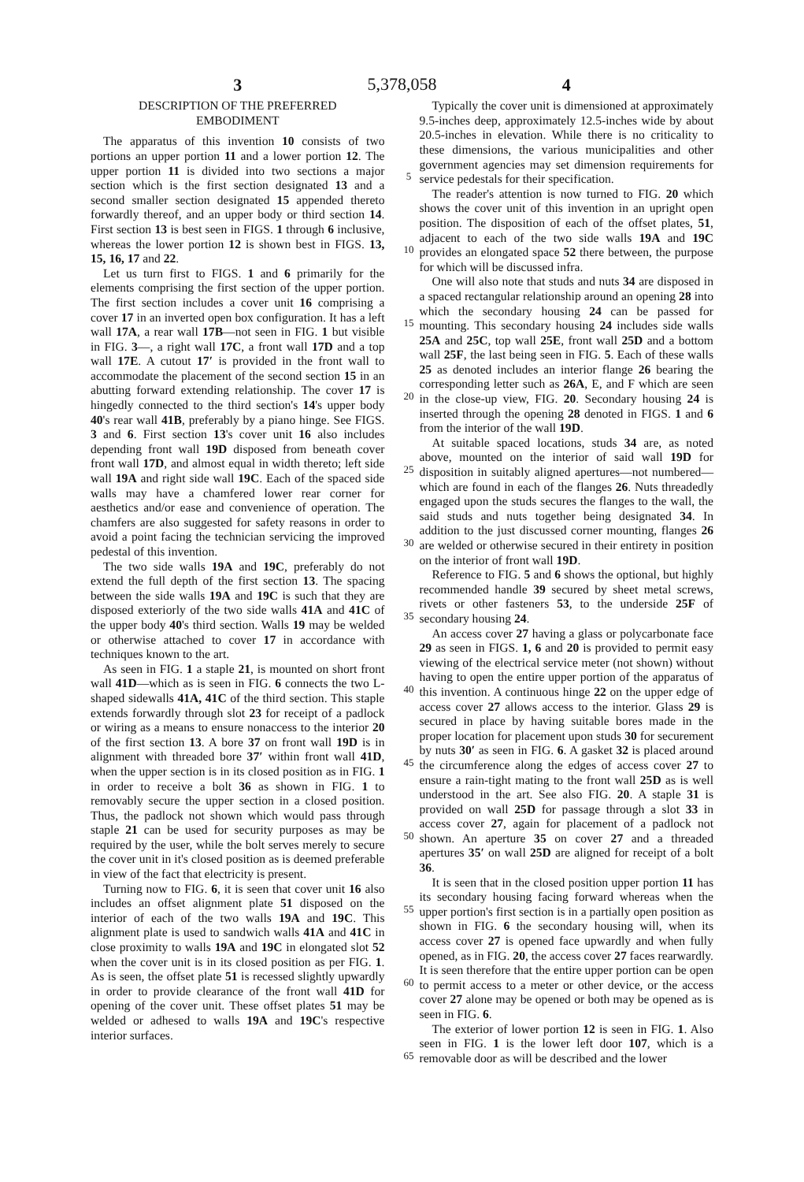5,378,058
3
DESCRIPTION OF THE PREFERRED
EMBODIMENT
The apparatus of this invention 10 consists of two portions an upper portion 11 and a lower portion 12. The upper portion 11 is divided into two sections a major section which is the first section designated 13 and a second smaller section designated 15 appended thereto forwardly thereof, and an upper body or third section 14. First section 13 is best seen in FIGS. 1 through 6 inclusive, whereas the lower portion 12 is shown best in FIGS. 13, 15, 16, 17 and 22.
Let us turn first to FIGS. 1 and 6 primarily for the elements comprising the first section of the upper portion. The first section includes a cover unit 16 comprising a cover 17 in an inverted open box configuration. It has a left wall 17A, a rear wall 17B—not seen in FIG. 1 but visible in FIG. 3—, a right wall 17C, a front wall 17D and a top wall 17E. A cutout 17′ is provided in the front wall to accommodate the placement of the second section 15 in an abutting forward extending relationship. The cover 17 is hingedly connected to the third section's 14's upper body 40's rear wall 41B, preferably by a piano hinge. See FIGS. 3 and 6. First section 13's cover unit 16 also includes depending front wall 19D disposed from beneath cover front wall 17D, and almost equal in width thereto; left side wall 19A and right side wall 19C. Each of the spaced side walls may have a chamfered lower rear corner for aesthetics and/or ease and convenience of operation. The chamfers are also suggested for safety reasons in order to avoid a point facing the technician servicing the improved pedestal of this invention.
The two side walls 19A and 19C, preferably do not extend the full depth of the first section 13. The spacing between the side walls 19A and 19C is such that they are disposed exteriorly of the two side walls 41A and 41C of the upper body 40's third section. Walls 19 may be welded or otherwise attached to cover 17 in accordance with techniques known to the art.
As seen in FIG. 1 a staple 21, is mounted on short front wall 41D—which as is seen in FIG. 6 connects the two L-shaped sidewalls 41A, 41C of the third section. This staple extends forwardly through slot 23 for receipt of a padlock or wiring as a means to ensure nonaccess to the interior 20 of the first section 13. A bore 37 on front wall 19D is in alignment with threaded bore 37′ within front wall 41D, when the upper section is in its closed position as in FIG. 1 in order to receive a bolt 36 as shown in FIG. 1 to removably secure the upper section in a closed position. Thus, the padlock not shown which would pass through staple 21 can be used for security purposes as may be required by the user, while the bolt serves merely to secure the cover unit in it's closed position as is deemed preferable in view of the fact that electricity is present.
Turning now to FIG. 6, it is seen that cover unit 16 also includes an offset alignment plate 51 disposed on the interior of each of the two walls 19A and 19C. This alignment plate is used to sandwich walls 41A and 41C in close proximity to walls 19A and 19C in elongated slot 52 when the cover unit is in its closed position as per FIG. 1. As is seen, the offset plate 51 is recessed slightly upwardly in order to provide clearance of the front wall 41D for opening of the cover unit. These offset plates 51 may be welded or adhesed to walls 19A and 19C's respective interior surfaces.
4
Typically the cover unit is dimensioned at approximately 9.5-inches deep, approximately 12.5-inches wide by about 20.5-inches in elevation. While there is no criticality to these dimensions, the various municipalities and other government agencies may set dimension requirements for service pedestals for their specification.
The reader's attention is now turned to FIG. 20 which shows the cover unit of this invention in an upright open position. The disposition of each of the offset plates, 51, adjacent to each of the two side walls 19A and 19C provides an elongated space 52 there between, the purpose for which will be discussed infra.
One will also note that studs and nuts 34 are disposed in a spaced rectangular relationship around an opening 28 into which the secondary housing 24 can be passed for mounting. This secondary housing 24 includes side walls 25A and 25C, top wall 25E, front wall 25D and a bottom wall 25F, the last being seen in FIG. 5. Each of these walls 25 as denoted includes an interior flange 26 bearing the corresponding letter such as 26A, E, and F which are seen in the close-up view, FIG. 20. Secondary housing 24 is inserted through the opening 28 denoted in FIGS. 1 and 6 from the interior of the wall 19D.
At suitable spaced locations, studs 34 are, as noted above, mounted on the interior of said wall 19D for disposition in suitably aligned apertures—not numbered—which are found in each of the flanges 26. Nuts threadedly engaged upon the studs secures the flanges to the wall, the said studs and nuts together being designated 34. In addition to the just discussed corner mounting, flanges 26 are welded or otherwise secured in their entirety in position on the interior of front wall 19D.
Reference to FIG. 5 and 6 shows the optional, but highly recommended handle 39 secured by sheet metal screws, rivets or other fasteners 53, to the underside 25F of secondary housing 24.
An access cover 27 having a glass or polycarbonate face 29 as seen in FIGS. 1, 6 and 20 is provided to permit easy viewing of the electrical service meter (not shown) without having to open the entire upper portion of the apparatus of this invention. A continuous hinge 22 on the upper edge of access cover 27 allows access to the interior. Glass 29 is secured in place by having suitable bores made in the proper location for placement upon studs 30 for securement by nuts 30′ as seen in FIG. 6. A gasket 32 is placed around the circumference along the edges of access cover 27 to ensure a rain-tight mating to the front wall 25D as is well understood in the art. See also FIG. 20. A staple 31 is provided on wall 25D for passage through a slot 33 in access cover 27, again for placement of a padlock not shown. An aperture 35 on cover 27 and a threaded apertures 35′ on wall 25D are aligned for receipt of a bolt 36.
It is seen that in the closed position upper portion 11 has its secondary housing facing forward whereas when the upper portion's first section is in a partially open position as shown in FIG. 6 the secondary housing will, when its access cover 27 is opened face upwardly and when fully opened, as in FIG. 20, the access cover 27 faces rearwardly. It is seen therefore that the entire upper portion can be open to permit access to a meter or other device, or the access cover 27 alone may be opened or both may be opened as is seen in FIG. 6.
The exterior of lower portion 12 is seen in FIG. 1. Also seen in FIG. 1 is the lower left door 107, which is a removable door as will be described and the lower
5
10
15
20
25
30
35
40
45
50
55
60
65